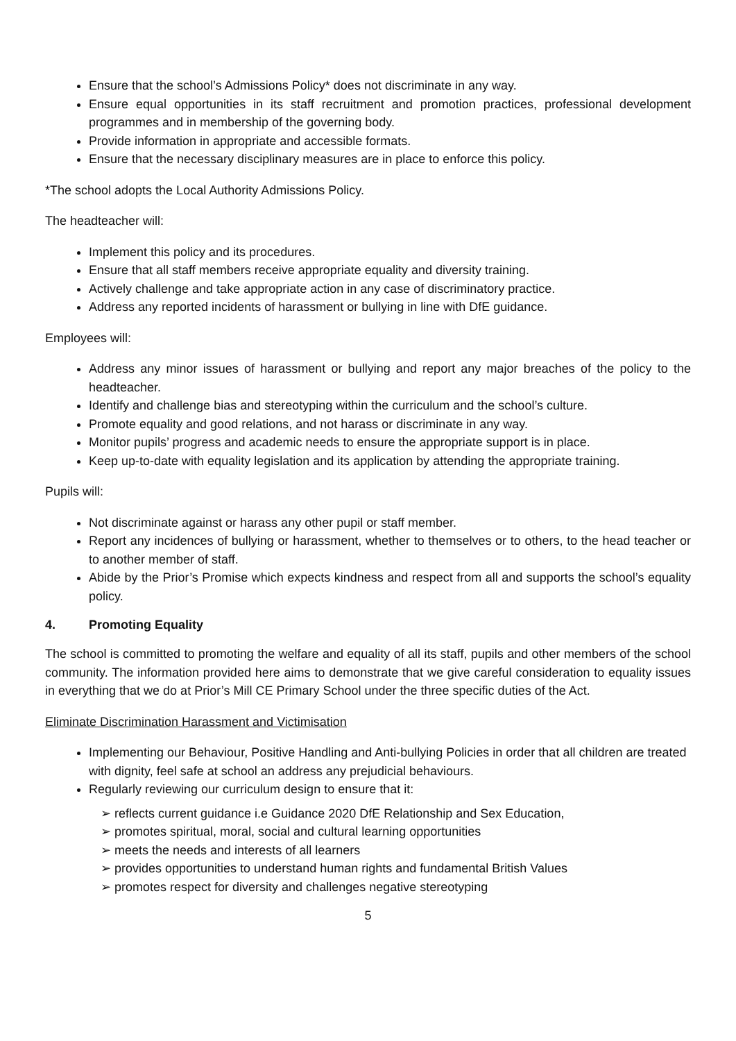Ensure that the school’s Admissions Policy* does not discriminate in any way.
Ensure equal opportunities in its staff recruitment and promotion practices, professional development programmes and in membership of the governing body.
Provide information in appropriate and accessible formats.
Ensure that the necessary disciplinary measures are in place to enforce this policy.
*The school adopts the Local Authority Admissions Policy.
The headteacher will:
Implement this policy and its procedures.
Ensure that all staff members receive appropriate equality and diversity training.
Actively challenge and take appropriate action in any case of discriminatory practice.
Address any reported incidents of harassment or bullying in line with DfE guidance.
Employees will:
Address any minor issues of harassment or bullying and report any major breaches of the policy to the headteacher.
Identify and challenge bias and stereotyping within the curriculum and the school’s culture.
Promote equality and good relations, and not harass or discriminate in any way.
Monitor pupils’ progress and academic needs to ensure the appropriate support is in place.
Keep up-to-date with equality legislation and its application by attending the appropriate training.
Pupils will:
Not discriminate against or harass any other pupil or staff member.
Report any incidences of bullying or harassment, whether to themselves or to others, to the head teacher or to another member of staff.
Abide by the Prior’s Promise which expects kindness and respect from all and supports the school’s equality policy.
4. Promoting Equality
The school is committed to promoting the welfare and equality of all its staff, pupils and other members of the school community. The information provided here aims to demonstrate that we give careful consideration to equality issues in everything that we do at Prior’s Mill CE Primary School under the three specific duties of the Act.
Eliminate Discrimination Harassment and Victimisation
Implementing our Behaviour, Positive Handling and Anti-bullying Policies in order that all children are treated with dignity, feel safe at school an address any prejudicial behaviours.
Regularly reviewing our curriculum design to ensure that it:
➢ reflects current guidance i.e Guidance 2020 DfE Relationship and Sex Education,
➢ promotes spiritual, moral, social and cultural learning opportunities
➢ meets the needs and interests of all learners
➢ provides opportunities to understand human rights and fundamental British Values
➢ promotes respect for diversity and challenges negative stereotyping
5